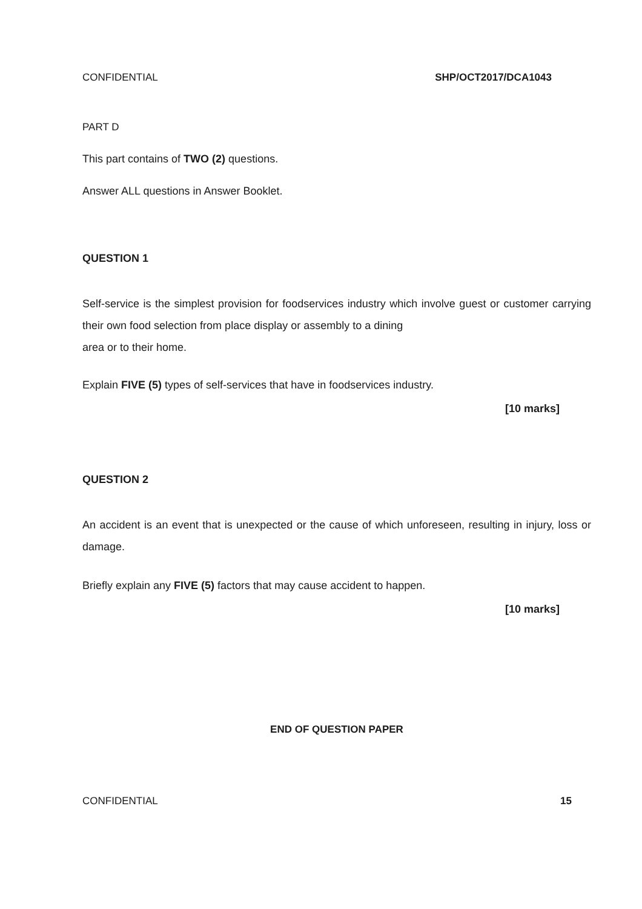CONFIDENTIAL SHP/OCT2017/DCA1043
PART D
This part contains of TWO (2) questions.
Answer ALL questions in Answer Booklet.
QUESTION 1
Self-service is the simplest provision for foodservices industry which involve guest or customer carrying their own food selection from place display or assembly to a dining
area or to their home.
Explain FIVE (5) types of self-services that have in foodservices industry.
[10 marks]
QUESTION 2
An accident is an event that is unexpected or the cause of which unforeseen, resulting in injury, loss or damage.
Briefly explain any FIVE (5) factors that may cause accident to happen.
[10 marks]
END OF QUESTION PAPER
CONFIDENTIAL 15